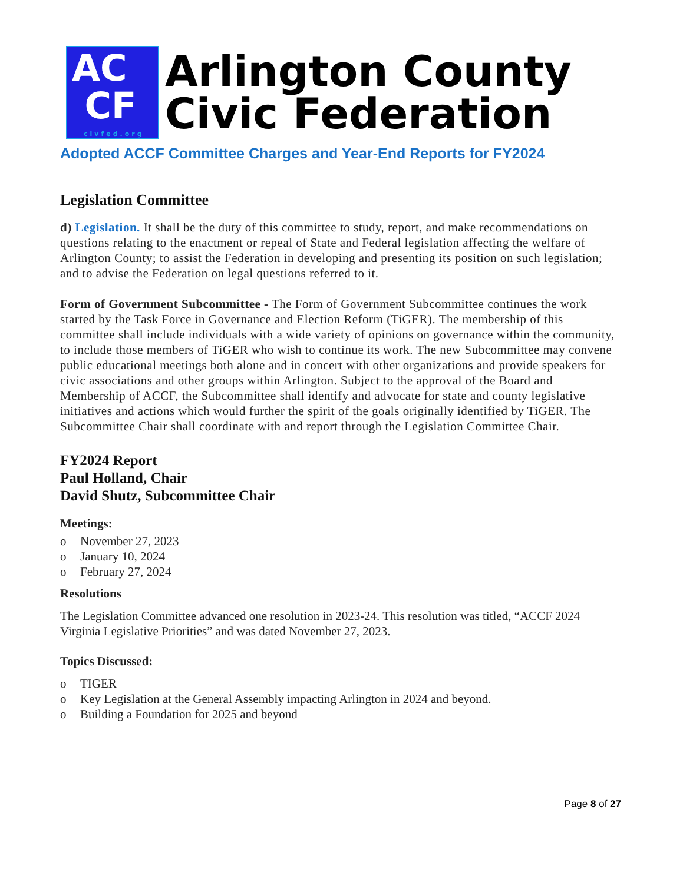AC
CF
civfed.org
Arlington County
Civic Federation
Adopted ACCF Committee Charges and Year-End Reports for FY2024
Legislation Committee
d) Legislation. It shall be the duty of this committee to study, report, and make recommendations on questions relating to the enactment or repeal of State and Federal legislation affecting the welfare of Arlington County; to assist the Federation in developing and presenting its position on such legislation; and to advise the Federation on legal questions referred to it.
Form of Government Subcommittee - The Form of Government Subcommittee continues the work started by the Task Force in Governance and Election Reform (TiGER). The membership of this committee shall include individuals with a wide variety of opinions on governance within the community, to include those members of TiGER who wish to continue its work. The new Subcommittee may convene public educational meetings both alone and in concert with other organizations and provide speakers for civic associations and other groups within Arlington. Subject to the approval of the Board and Membership of ACCF, the Subcommittee shall identify and advocate for state and county legislative initiatives and actions which would further the spirit of the goals originally identified by TiGER. The Subcommittee Chair shall coordinate with and report through the Legislation Committee Chair.
FY2024 Report
Paul Holland, Chair
David Shutz, Subcommittee Chair
Meetings:
o November 27, 2023
o January 10, 2024
o February 27, 2024
Resolutions
The Legislation Committee advanced one resolution in 2023-24. This resolution was titled, “ACCF 2024 Virginia Legislative Priorities” and was dated November 27, 2023.
Topics Discussed:
o TIGER
o Key Legislation at the General Assembly impacting Arlington in 2024 and beyond.
o Building a Foundation for 2025 and beyond
Page 8 of 27